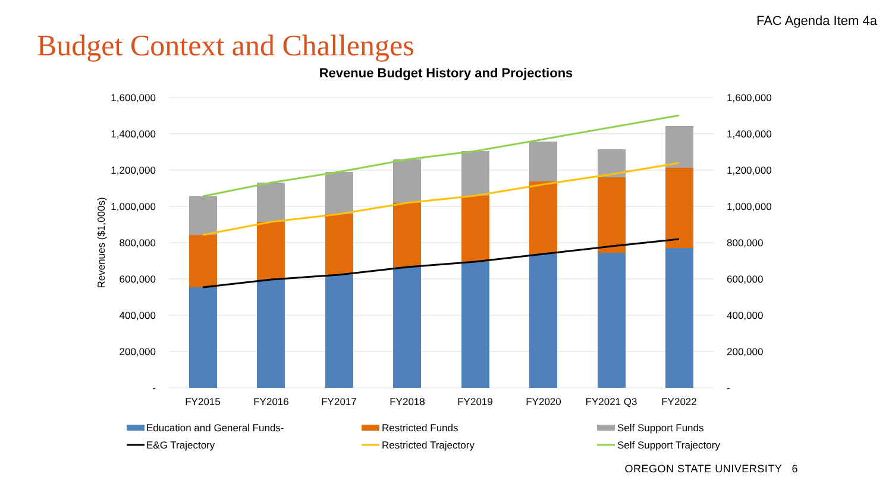FAC Agenda Item 4a
Budget Context and Challenges
Revenue Budget History and Projections
1,600,000
1,400,000
1,200,000
1,000,000
800,000
600,000
400,000
200,000
-
1,600,000
1,400,000
1,200,000
1,000,000
800,000
600,000
400,000
200,000
-
Revenues ($1,000s)
FY2015
FY2016
FY2017
FY2018
FY2019
FY2020
FY2021 Q3
FY2022
Education and General Funds-
Restricted Funds
Self Support Funds
E&G Trajectory
Restricted Trajectory
Self Support Trajectory
OREGON STATE UNIVERSITY 6